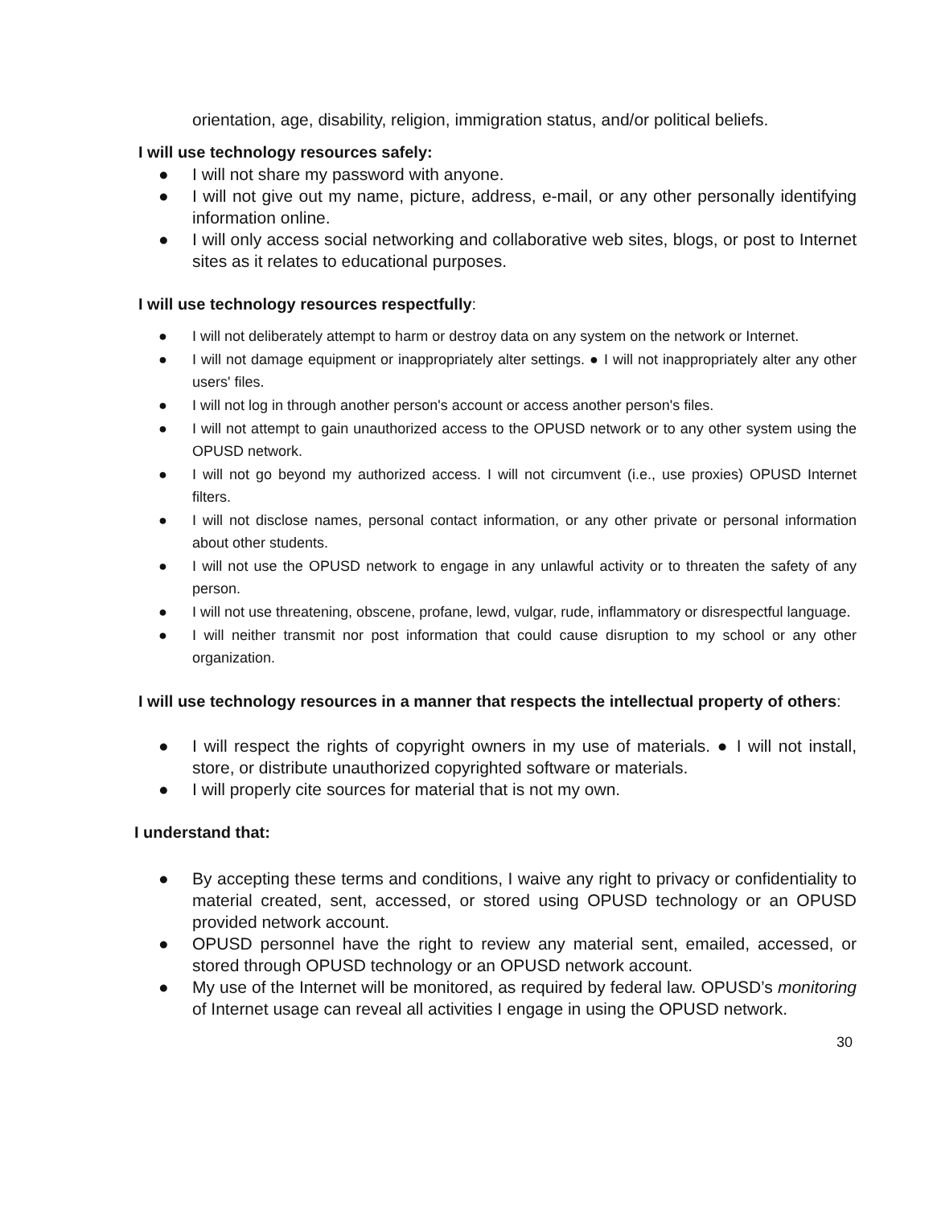orientation, age, disability, religion, immigration status, and/or political beliefs.
I will use technology resources safely:
● I will not share my password with anyone.
● I will not give out my name, picture, address, e-mail, or any other personally identifying information online.
● I will only access social networking and collaborative web sites, blogs, or post to Internet sites as it relates to educational purposes.
I will use technology resources respectfully:
● I will not deliberately attempt to harm or destroy data on any system on the network or Internet.
● I will not damage equipment or inappropriately alter settings. ● I will not inappropriately alter any other users' files.
● I will not log in through another person's account or access another person's files.
● I will not attempt to gain unauthorized access to the OPUSD network or to any other system using the OPUSD network.
● I will not go beyond my authorized access. I will not circumvent (i.e., use proxies) OPUSD Internet filters.
● I will not disclose names, personal contact information, or any other private or personal information about other students.
● I will not use the OPUSD network to engage in any unlawful activity or to threaten the safety of any person.
● I will not use threatening, obscene, profane, lewd, vulgar, rude, inflammatory or disrespectful language.
● I will neither transmit nor post information that could cause disruption to my school or any other organization.
I will use technology resources in a manner that respects the intellectual property of others:
● I will respect the rights of copyright owners in my use of materials. ● I will not install, store, or distribute unauthorized copyrighted software or materials.
● I will properly cite sources for material that is not my own.
I understand that:
● By accepting these terms and conditions, I waive any right to privacy or confidentiality to material created, sent, accessed, or stored using OPUSD technology or an OPUSD provided network account.
● OPUSD personnel have the right to review any material sent, emailed, accessed, or stored through OPUSD technology or an OPUSD network account.
● My use of the Internet will be monitored, as required by federal law. OPUSD’s monitoring of Internet usage can reveal all activities I engage in using the OPUSD network.
30